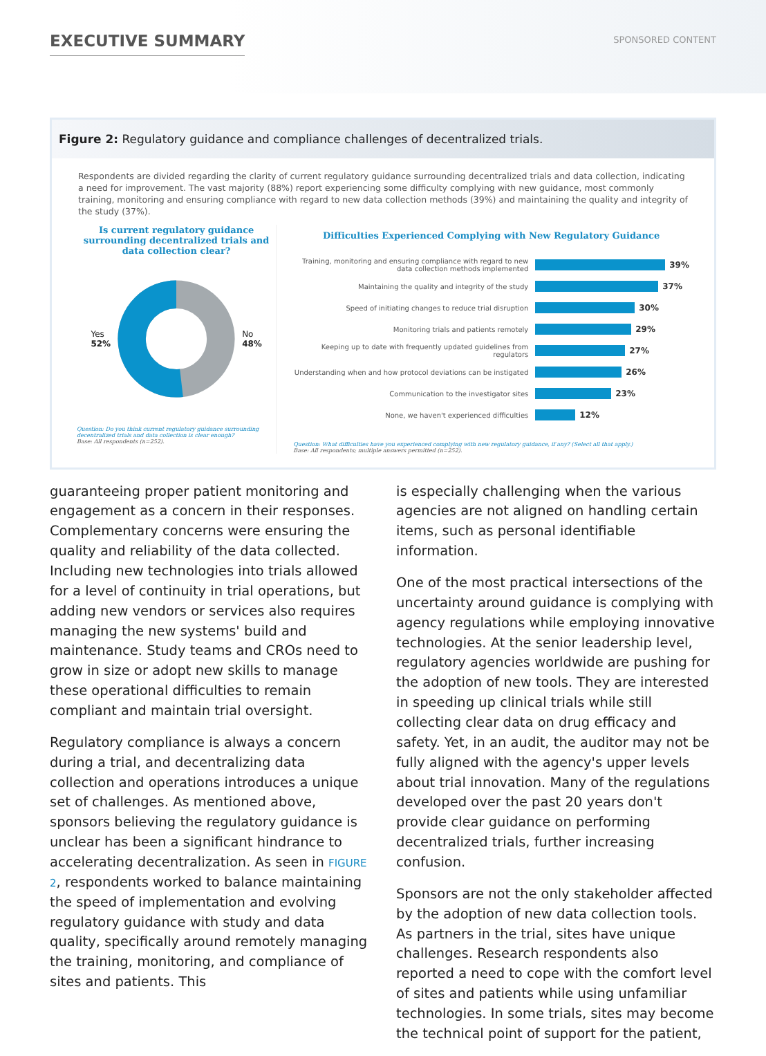EXECUTIVE SUMMARY
SPONSORED CONTENT
Figure 2: Regulatory guidance and compliance challenges of decentralized trials.
Respondents are divided regarding the clarity of current regulatory guidance surrounding decentralized trials and data collection, indicating a need for improvement. The vast majority (88%) report experiencing some difficulty complying with new guidance, most commonly training, monitoring and ensuring compliance with regard to new data collection methods (39%) and maintaining the quality and integrity of the study (37%).
Is current regulatory guidance surrounding decentralized trials and data collection clear?
Yes
52%
No
48%
Question: Do you think current regulatory guidance surrounding decentralized trials and data collection is clear enough?
Base: All respondents (n=252).
Difficulties Experienced Complying with New Regulatory Guidance
Training, monitoring and ensuring compliance with regard to new data collection methods implemented 39%
Maintaining the quality and integrity of the study 37%
Speed of initiating changes to reduce trial disruption 30%
Monitoring trials and patients remotely 29%
Keeping up to date with frequently updated guidelines from regulators 27%
Understanding when and how protocol deviations can be instigated 26%
Communication to the investigator sites 23%
None, we haven't experienced difficulties 12%
Question: What difficulties have you experienced complying with new regulatory guidance, if any? (Select all that apply.)
Base: All respondents; multiple answers permitted (n=252).
guaranteeing proper patient monitoring and engagement as a concern in their responses. Complementary concerns were ensuring the quality and reliability of the data collected. Including new technologies into trials allowed for a level of continuity in trial operations, but adding new vendors or services also requires managing the new systems' build and maintenance. Study teams and CROs need to grow in size or adopt new skills to manage these operational difficulties to remain compliant and maintain trial oversight.
Regulatory compliance is always a concern during a trial, and decentralizing data collection and operations introduces a unique set of challenges. As mentioned above, sponsors believing the regulatory guidance is unclear has been a significant hindrance to accelerating decentralization. As seen in FIGURE 2, respondents worked to balance maintaining the speed of implementation and evolving regulatory guidance with study and data quality, specifically around remotely managing the training, monitoring, and compliance of sites and patients. This
is especially challenging when the various agencies are not aligned on handling certain items, such as personal identifiable information.
One of the most practical intersections of the uncertainty around guidance is complying with agency regulations while employing innovative technologies. At the senior leadership level, regulatory agencies worldwide are pushing for the adoption of new tools. They are interested in speeding up clinical trials while still collecting clear data on drug efficacy and safety. Yet, in an audit, the auditor may not be fully aligned with the agency's upper levels about trial innovation. Many of the regulations developed over the past 20 years don't provide clear guidance on performing decentralized trials, further increasing confusion.
Sponsors are not the only stakeholder affected by the adoption of new data collection tools. As partners in the trial, sites have unique challenges. Research respondents also reported a need to cope with the comfort level of sites and patients while using unfamiliar technologies. In some trials, sites may become the technical point of support for the patient,